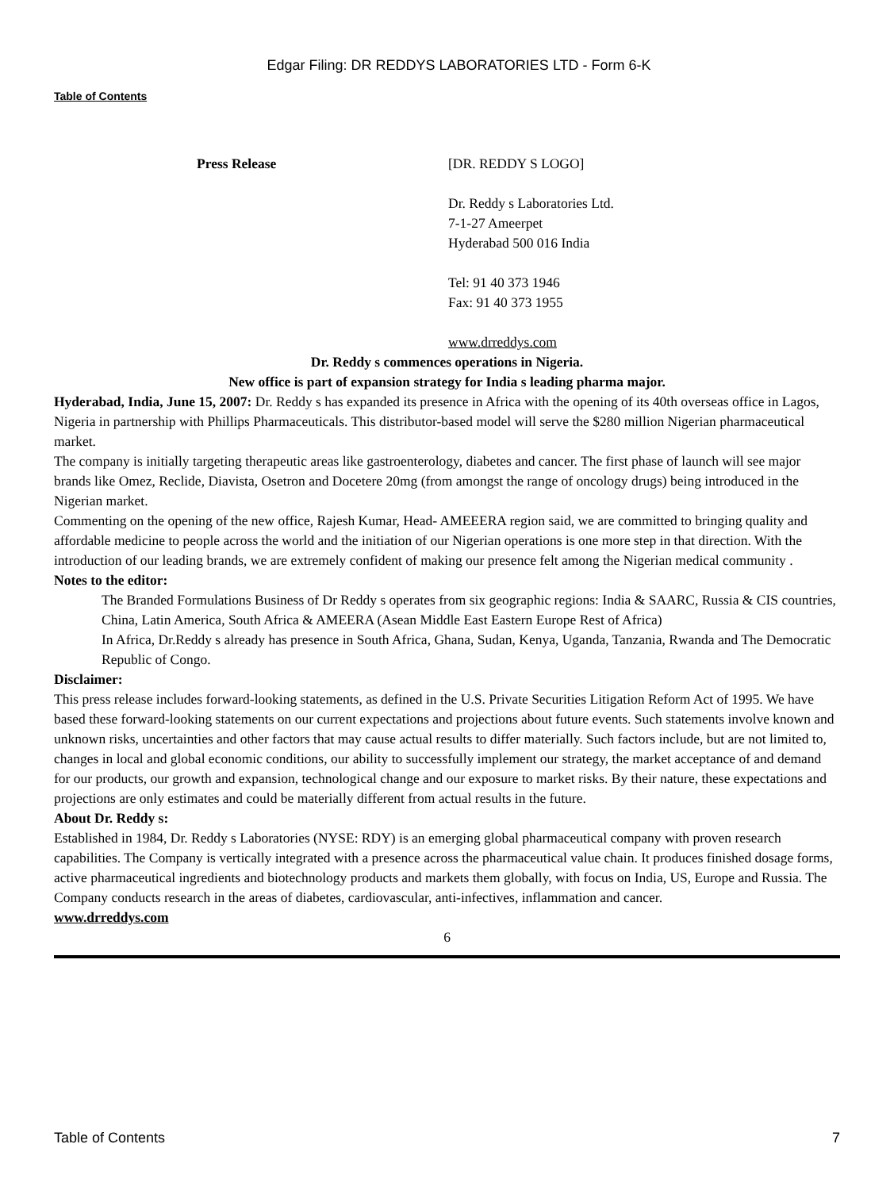Edgar Filing: DR REDDYS LABORATORIES LTD - Form 6-K
Table of Contents
Press Release [DR. REDDY S LOGO]
Dr. Reddy s Laboratories Ltd.
7-1-27 Ameerpet
Hyderabad 500 016 India
Tel: 91 40 373 1946
Fax: 91 40 373 1955
www.drreddys.com
Dr. Reddy s commences operations in Nigeria.
New office is part of expansion strategy for India s leading pharma major.
Hyderabad, India, June 15, 2007: Dr. Reddy s has expanded its presence in Africa with the opening of its 40th overseas office in Lagos, Nigeria in partnership with Phillips Pharmaceuticals. This distributor-based model will serve the $280 million Nigerian pharmaceutical market.
The company is initially targeting therapeutic areas like gastroenterology, diabetes and cancer. The first phase of launch will see major brands like Omez, Reclide, Diavista, Osetron and Docetere 20mg (from amongst the range of oncology drugs) being introduced in the Nigerian market.
Commenting on the opening of the new office, Rajesh Kumar, Head- AMEEERA region said, we are committed to bringing quality and affordable medicine to people across the world and the initiation of our Nigerian operations is one more step in that direction. With the introduction of our leading brands, we are extremely confident of making our presence felt among the Nigerian medical community .
Notes to the editor:
The Branded Formulations Business of Dr Reddy s operates from six geographic regions: India & SAARC, Russia & CIS countries, China, Latin America, South Africa & AMEERA (Asean Middle East Eastern Europe Rest of Africa)
In Africa, Dr.Reddy s already has presence in South Africa, Ghana, Sudan, Kenya, Uganda, Tanzania, Rwanda and The Democratic Republic of Congo.
Disclaimer:
This press release includes forward-looking statements, as defined in the U.S. Private Securities Litigation Reform Act of 1995. We have based these forward-looking statements on our current expectations and projections about future events. Such statements involve known and unknown risks, uncertainties and other factors that may cause actual results to differ materially. Such factors include, but are not limited to, changes in local and global economic conditions, our ability to successfully implement our strategy, the market acceptance of and demand for our products, our growth and expansion, technological change and our exposure to market risks. By their nature, these expectations and projections are only estimates and could be materially different from actual results in the future.
About Dr. Reddy s:
Established in 1984, Dr. Reddy s Laboratories (NYSE: RDY) is an emerging global pharmaceutical company with proven research capabilities. The Company is vertically integrated with a presence across the pharmaceutical value chain. It produces finished dosage forms, active pharmaceutical ingredients and biotechnology products and markets them globally, with focus on India, US, Europe and Russia. The Company conducts research in the areas of diabetes, cardiovascular, anti-infectives, inflammation and cancer.
www.drreddys.com
6
Table of Contents 7